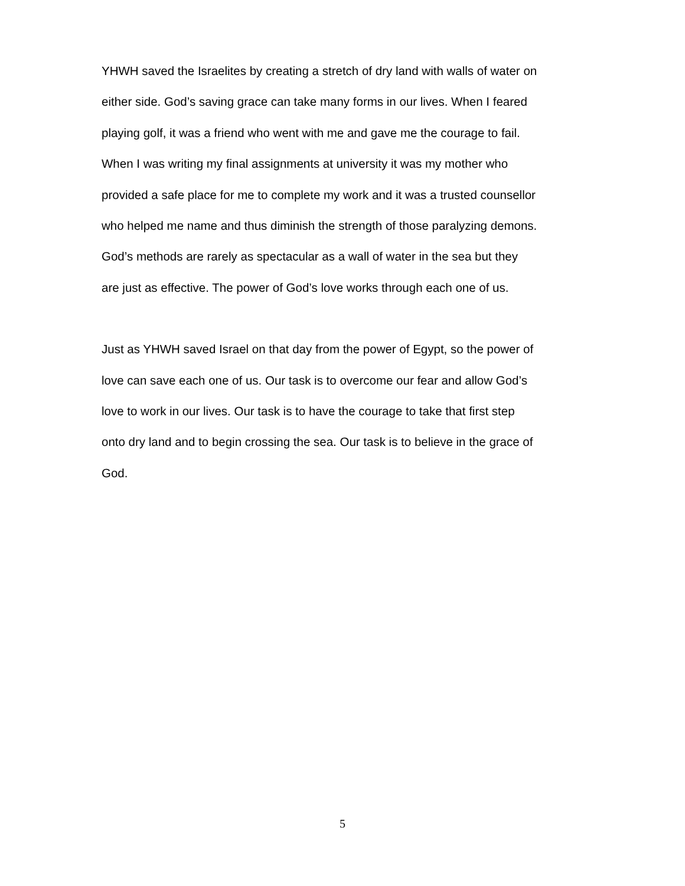YHWH saved the Israelites by creating a stretch of dry land with walls of water on either side. God’s saving grace can take many forms in our lives. When I feared playing golf, it was a friend who went with me and gave me the courage to fail. When I was writing my final assignments at university it was my mother who provided a safe place for me to complete my work and it was a trusted counsellor who helped me name and thus diminish the strength of those paralyzing demons. God’s methods are rarely as spectacular as a wall of water in the sea but they are just as effective. The power of God’s love works through each one of us.
Just as YHWH saved Israel on that day from the power of Egypt, so the power of love can save each one of us. Our task is to overcome our fear and allow God’s love to work in our lives. Our task is to have the courage to take that first step onto dry land and to begin crossing the sea. Our task is to believe in the grace of God.
5